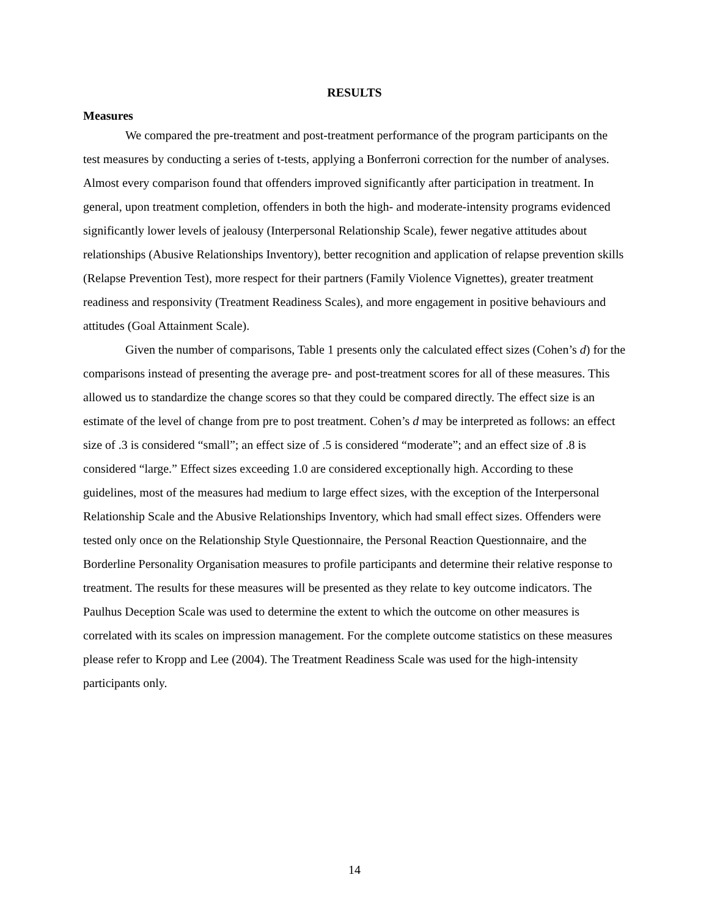RESULTS
Measures
We compared the pre-treatment and post-treatment performance of the program participants on the test measures by conducting a series of t-tests, applying a Bonferroni correction for the number of analyses. Almost every comparison found that offenders improved significantly after participation in treatment. In general, upon treatment completion, offenders in both the high- and moderate-intensity programs evidenced significantly lower levels of jealousy (Interpersonal Relationship Scale), fewer negative attitudes about relationships (Abusive Relationships Inventory), better recognition and application of relapse prevention skills (Relapse Prevention Test), more respect for their partners (Family Violence Vignettes), greater treatment readiness and responsivity (Treatment Readiness Scales), and more engagement in positive behaviours and attitudes (Goal Attainment Scale).
Given the number of comparisons, Table 1 presents only the calculated effect sizes (Cohen’s d) for the comparisons instead of presenting the average pre- and post-treatment scores for all of these measures. This allowed us to standardize the change scores so that they could be compared directly. The effect size is an estimate of the level of change from pre to post treatment. Cohen’s d may be interpreted as follows: an effect size of .3 is considered “small”; an effect size of .5 is considered “moderate”; and an effect size of .8 is considered “large.” Effect sizes exceeding 1.0 are considered exceptionally high. According to these guidelines, most of the measures had medium to large effect sizes, with the exception of the Interpersonal Relationship Scale and the Abusive Relationships Inventory, which had small effect sizes. Offenders were tested only once on the Relationship Style Questionnaire, the Personal Reaction Questionnaire, and the Borderline Personality Organisation measures to profile participants and determine their relative response to treatment. The results for these measures will be presented as they relate to key outcome indicators. The Paulhus Deception Scale was used to determine the extent to which the outcome on other measures is correlated with its scales on impression management. For the complete outcome statistics on these measures please refer to Kropp and Lee (2004). The Treatment Readiness Scale was used for the high-intensity participants only.
14